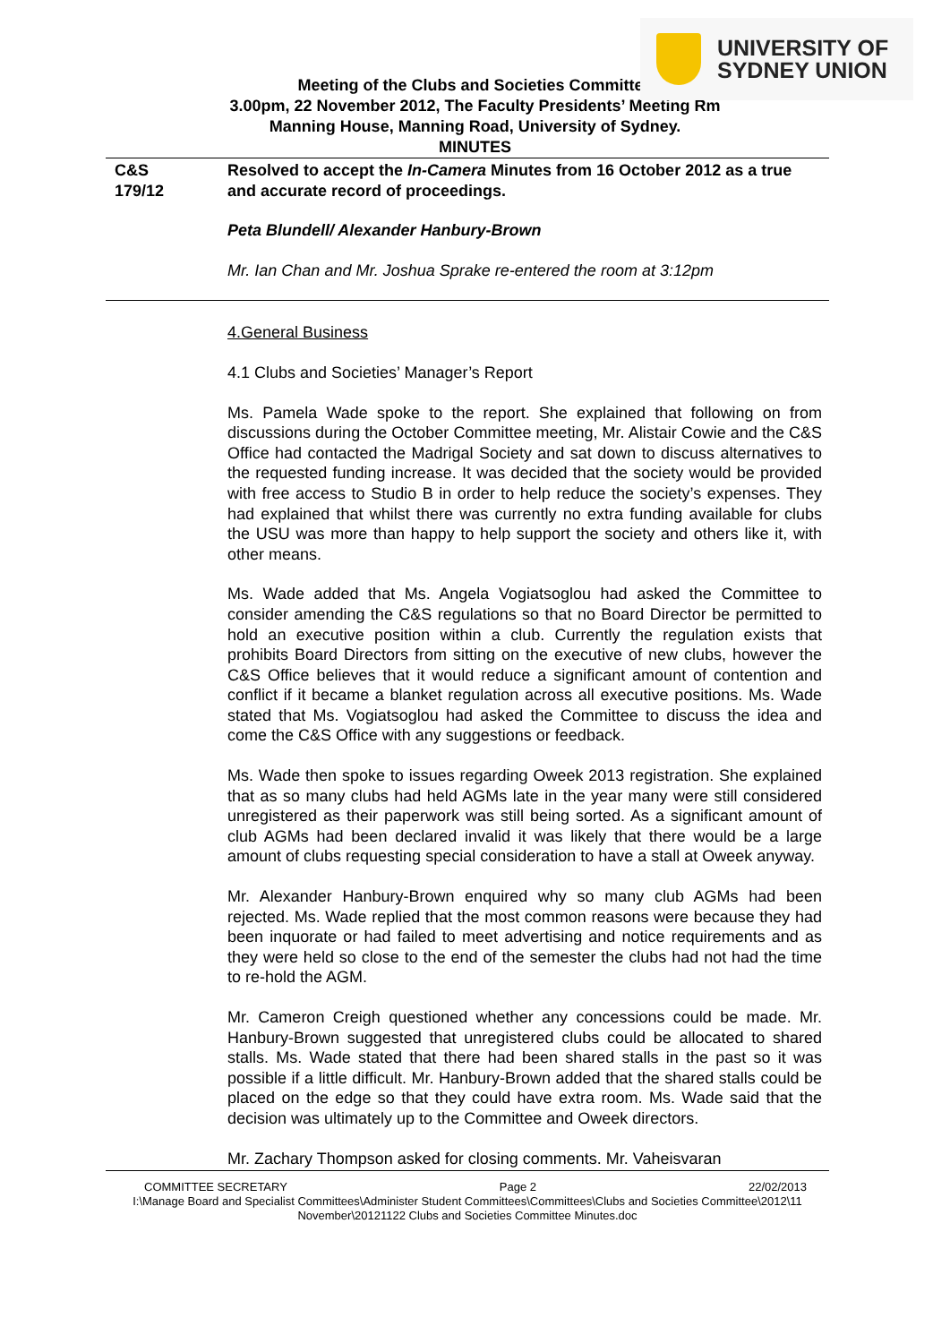UNIVERSITY OF
SYDNEY UNION
Meeting of the Clubs and Societies Committee
3.00pm, 22 November 2012, The Faculty Presidents’ Meeting Rm
Manning House, Manning Road, University of Sydney.
MINUTES
C&S
179/12
Resolved to accept the In-Camera Minutes from 16 October 2012 as a true and accurate record of proceedings.
Peta Blundell/ Alexander Hanbury-Brown
Mr. Ian Chan and Mr. Joshua Sprake re-entered the room at 3:12pm
4.General Business
4.1 Clubs and Societies’ Manager’s Report
Ms. Pamela Wade spoke to the report. She explained that following on from discussions during the October Committee meeting, Mr. Alistair Cowie and the C&S Office had contacted the Madrigal Society and sat down to discuss alternatives to the requested funding increase. It was decided that the society would be provided with free access to Studio B in order to help reduce the society’s expenses. They had explained that whilst there was currently no extra funding available for clubs the USU was more than happy to help support the society and others like it, with other means.
Ms. Wade added that Ms. Angela Vogiatsoglou had asked the Committee to consider amending the C&S regulations so that no Board Director be permitted to hold an executive position within a club. Currently the regulation exists that prohibits Board Directors from sitting on the executive of new clubs, however the C&S Office believes that it would reduce a significant amount of contention and conflict if it became a blanket regulation across all executive positions. Ms. Wade stated that Ms. Vogiatsoglou had asked the Committee to discuss the idea and come the C&S Office with any suggestions or feedback.
Ms. Wade then spoke to issues regarding Oweek 2013 registration. She explained that as so many clubs had held AGMs late in the year many were still considered unregistered as their paperwork was still being sorted. As a significant amount of club AGMs had been declared invalid it was likely that there would be a large amount of clubs requesting special consideration to have a stall at Oweek anyway.
Mr. Alexander Hanbury-Brown enquired why so many club AGMs had been rejected. Ms. Wade replied that the most common reasons were because they had been inquorate or had failed to meet advertising and notice requirements and as they were held so close to the end of the semester the clubs had not had the time to re-hold the AGM.
Mr. Cameron Creigh questioned whether any concessions could be made. Mr. Hanbury-Brown suggested that unregistered clubs could be allocated to shared stalls. Ms. Wade stated that there had been shared stalls in the past so it was possible if a little difficult. Mr. Hanbury-Brown added that the shared stalls could be placed on the edge so that they could have extra room. Ms. Wade said that the decision was ultimately up to the Committee and Oweek directors.
Mr. Zachary Thompson asked for closing comments. Mr. Vaheisvaran
COMMITTEE SECRETARY Page 2 22/02/2013
I:\Manage Board and Specialist Committees\Administer Student Committees\Committees\Clubs and Societies Committee\2012\11 November\20121122 Clubs and Societies Committee Minutes.doc